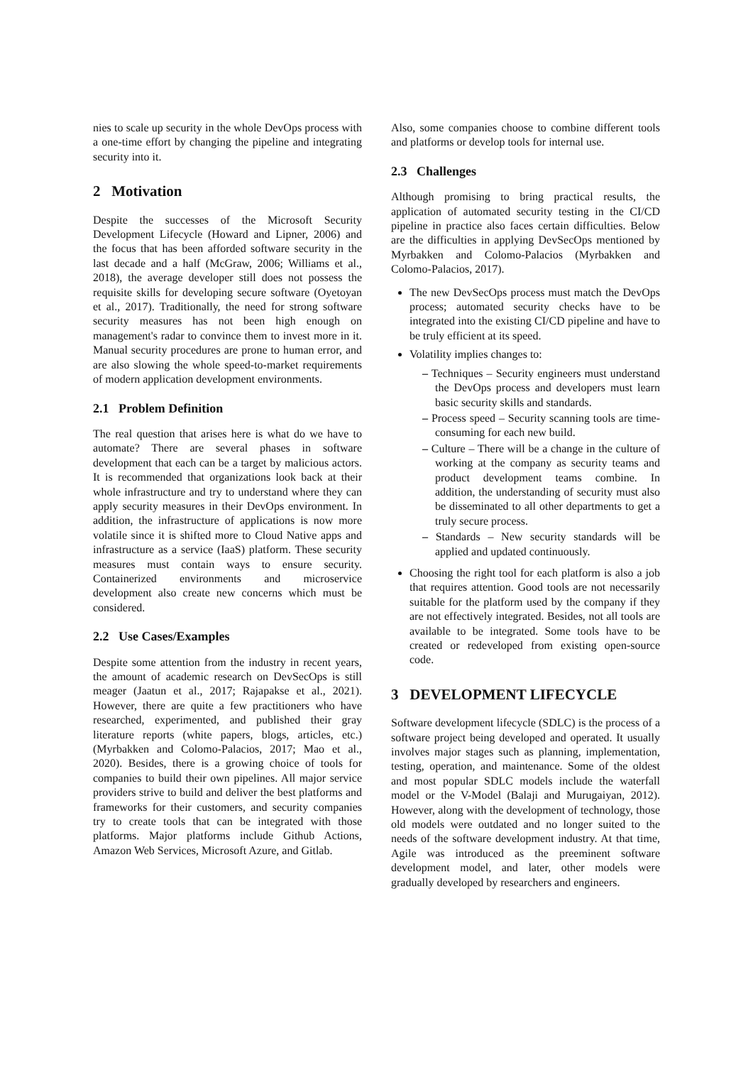nies to scale up security in the whole DevOps process with a one-time effort by changing the pipeline and integrating security into it.
2 Motivation
Despite the successes of the Microsoft Security Development Lifecycle (Howard and Lipner, 2006) and the focus that has been afforded software security in the last decade and a half (McGraw, 2006; Williams et al., 2018), the average developer still does not possess the requisite skills for developing secure software (Oyetoyan et al., 2017). Traditionally, the need for strong software security measures has not been high enough on management's radar to convince them to invest more in it. Manual security procedures are prone to human error, and are also slowing the whole speed-to-market requirements of modern application development environments.
2.1 Problem Definition
The real question that arises here is what do we have to automate? There are several phases in software development that each can be a target by malicious actors. It is recommended that organizations look back at their whole infrastructure and try to understand where they can apply security measures in their DevOps environment. In addition, the infrastructure of applications is now more volatile since it is shifted more to Cloud Native apps and infrastructure as a service (IaaS) platform. These security measures must contain ways to ensure security. Containerized environments and microservice development also create new concerns which must be considered.
2.2 Use Cases/Examples
Despite some attention from the industry in recent years, the amount of academic research on DevSecOps is still meager (Jaatun et al., 2017; Rajapakse et al., 2021). However, there are quite a few practitioners who have researched, experimented, and published their gray literature reports (white papers, blogs, articles, etc.) (Myrbakken and Colomo-Palacios, 2017; Mao et al., 2020). Besides, there is a growing choice of tools for companies to build their own pipelines. All major service providers strive to build and deliver the best platforms and frameworks for their customers, and security companies try to create tools that can be integrated with those platforms. Major platforms include Github Actions, Amazon Web Services, Microsoft Azure, and Gitlab.
Also, some companies choose to combine different tools and platforms or develop tools for internal use.
2.3 Challenges
Although promising to bring practical results, the application of automated security testing in the CI/CD pipeline in practice also faces certain difficulties. Below are the difficulties in applying DevSecOps mentioned by Myrbakken and Colomo-Palacios (Myrbakken and Colomo-Palacios, 2017).
The new DevSecOps process must match the DevOps process; automated security checks have to be integrated into the existing CI/CD pipeline and have to be truly efficient at its speed.
Volatility implies changes to:
– Techniques – Security engineers must understand the DevOps process and developers must learn basic security skills and standards.
– Process speed – Security scanning tools are time-consuming for each new build.
– Culture – There will be a change in the culture of working at the company as security teams and product development teams combine. In addition, the understanding of security must also be disseminated to all other departments to get a truly secure process.
– Standards – New security standards will be applied and updated continuously.
Choosing the right tool for each platform is also a job that requires attention. Good tools are not necessarily suitable for the platform used by the company if they are not effectively integrated. Besides, not all tools are available to be integrated. Some tools have to be created or redeveloped from existing open-source code.
3 DEVELOPMENT LIFECYCLE
Software development lifecycle (SDLC) is the process of a software project being developed and operated. It usually involves major stages such as planning, implementation, testing, operation, and maintenance. Some of the oldest and most popular SDLC models include the waterfall model or the V-Model (Balaji and Murugaiyan, 2012). However, along with the development of technology, those old models were outdated and no longer suited to the needs of the software development industry. At that time, Agile was introduced as the preeminent software development model, and later, other models were gradually developed by researchers and engineers.